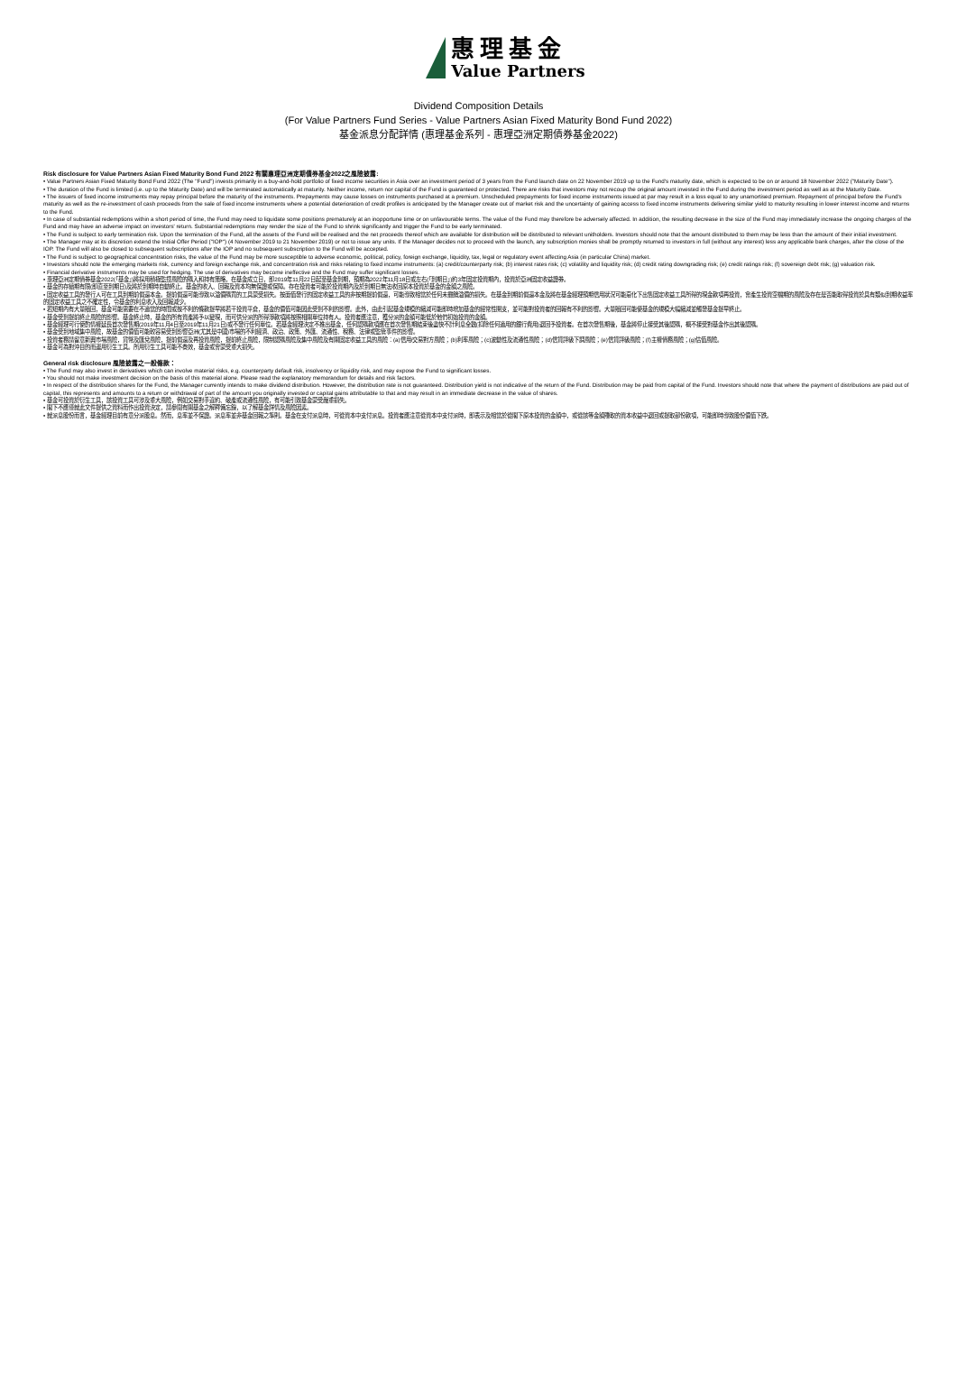惠理基金
Value Partners
Dividend Composition Details
(For Value Partners Fund Series - Value Partners Asian Fixed Maturity Bond Fund 2022)
基金派息分配詳情 (惠理基金系列 - 惠理亞洲定期債券基金2022)
Risk disclosure for Value Partners Asian Fixed Maturity Bond Fund 2022 有關惠理亞洲定期債券基金2022之風險披露:
• Value Partners Asian Fixed Maturity Bond Fund 2022 (The "Fund") invests primarily in a buy-and-hold portfolio of fixed income securities in Asia over an investment period of 3 years from the Fund launch date on 22 November 2019 up to the Fund's maturity date, which is expected to be on or around 18 November 2022 ("Maturity Date").
• The duration of the Fund is limited (i.e. up to the Maturity Date) and will be terminated automatically at maturity. Neither income, return nor capital of the Fund is guaranteed or protected. There are risks that investors may not recoup the original amount invested in the Fund during the investment period as well as at the Maturity Date.
• The issuers of fixed income instruments may repay principal before the maturity of the instruments. Prepayments may cause losses on instruments purchased at a premium. Unscheduled prepayments for fixed income instruments issued at par may result in a loss equal to any unamortised premium. Repayment of principal before the Fund's maturity as well as the re-investment of cash proceeds from the sale of fixed income instruments where a potential deterioration of credit profiles is anticipated by the Manager create out of market risk and the uncertainty of gaining access to fixed income instruments delivering similar yield to maturity resulting in lower interest income and returns to the Fund.
• In case of substantial redemptions within a short period of time, the Fund may need to liquidate some positions prematurely at an inopportune time or on unfavourable terms. The value of the Fund may therefore be adversely affected. In addition, the resulting decrease in the size of the Fund may immediately increase the ongoing charges of the Fund and may have an adverse impact on investors' return. Substantial redemptions may render the size of the Fund to shrink significantly and trigger the Fund to be early terminated.
• The Fund is subject to early termination risk. Upon the termination of the Fund, all the assets of the Fund will be realised and the net proceeds thereof which are available for distribution will be distributed to relevant unitholders. Investors should note that the amount distributed to them may be less than the amount of their initial investment.
• The Manager may at its discretion extend the Initial Offer Period ("IOP") (4 November 2019 to 21 November 2019) or not to issue any units. If the Manager decides not to proceed with the launch, any subscription monies shall be promptly returned to investors in full (without any interest) less any applicable bank charges, after the close of the IOP. The Fund will also be closed to subsequent subscriptions after the IOP and no subsequent subscription to the Fund will be accepted.
• The Fund is subject to geographical concentration risks, the value of the Fund may be more susceptible to adverse economic, political, policy, foreign exchange, liquidity, tax, legal or regulatory event affecting Asia (in particular China) market.
• Investors should note the emerging markets risk, currency and foreign exchange risk, and concentration risk and risks relating to fixed income instruments: (a) credit/counterparty risk; (b) interest rates risk; (c) volatility and liquidity risk; (d) credit rating downgrading risk; (e) credit ratings risk; (f) sovereign debt risk; (g) valuation risk.
• Financial derivative instruments may be used for hedging. The use of derivatives may become ineffective and the Fund may suffer significant losses.
• 惠理亞洲定期債券基金2022(「基金」)將採用積極監控風險的購入和持有策略，在基金成立日，即2019年11月22日起至基金到期，預期為2022年11月18日或左右(「到期日」)約3年固定投資期內，投資於亞洲固定收益證券。
• 基金的存續期有限(即直至到期日)及將於到期時自動終止。基金的收入、回報及資本均無保證或保障。存在投資者可能於投資期內及於到期日無法收回原本投資於基金的金額之風險。
• 固定收益工具的發行人可在工具到期前償還本金。提前償還可能導致以溢價購買的工具蒙受損失。按面值發行的固定收益工具的非按期提前償還，可能導致相當於任何未攤銷溢價的損失。在基金到期前償還本金及將在基金經理預期信用狀況可能惡化下出售固定收益工具所得的現金款項再投資，會產生投資空檔期的風險及存在是否能取得投資於具有類似到期收益率的固定收益工具之不確定性，令基金的利息收入及回報減少。
• 若短期內有大量贖回，基金可能需要在不適當的時間或按不利的條款提早將若干投資平倉，基金的價值可能因此受到不利的影響。此外，由此引起基金規模的縮減可能即時增加基金的經常性開支，並可能對投資者的回報有不利的影響。大量贖回可能使基金的規模大幅縮減並觸發基金提早終止。
• 基金受到提前終止風險的影響。基金終止時，基金的所有資產將予以變現，而可供分派的所得淨款項將按照相關單位持有人。投資者應注意，獲分派的金額可能低於他們初始投資的金額。
• 基金經理可行使酌情權延長首次發售期(2019年11月4日至2019年11月21日)或不發行任何單位。若基金經理決定不推出基金，任何認購款項應在首次發售期結束後盡快不計利息全數(扣除任何適用的銀行費用)退回予投資者。在首次發售期後，基金將停止接受其後認購，概不接受對基金作出其後認購。
• 基金受到地域集中風險，故基金的價值可能較容易受到影響亞洲(尤其是中國)市場的不利經濟、政治、政策、外匯、流通性、稅務、法律或監管事件的影響。
• 投資者務請留意新興市場風險，貨幣及匯兌風險，提前償還及再投資風險，提前終止風險，限制認購風險及集中風險及有關固定收益工具的風險：(a)信用/交易對方風險；(b)利率風險；(c)波動性及流通性風險；(d)信貸評級下調風險；(e)信貸評級風險；(f)主權債務風險；(g)估值風險。
• 基金可為對沖目的而運用衍生工具。所用衍生工具可能不奏效，基金或會蒙受重大損失。
General risk disclosure 風險披露之一般條款：
• The Fund may also invest in derivatives which can involve material risks, e.g. counterparty default risk, insolvency or liquidity risk, and may expose the Fund to significant losses.
• You should not make investment decision on the basis of this material alone. Please read the explanatory memorandum for details and risk factors.
• In respect of the distribution shares for the Fund, the Manager currently intends to make dividend distribution. However, the distribution rate is not guaranteed. Distribution yield is not indicative of the return of the Fund. Distribution may be paid from capital of the Fund. Investors should note that where the payment of distributions are paid out of capital, this represents and amounts to a return or withdrawal of part of the amount you originally invested or capital gains attributable to that and may result in an immediate decrease in the value of shares.
• 基金可投資於衍生工具，該投資工具可涉及重大風險，例如交易對手違約、破產或流通性風險，有可能引致基金蒙受嚴重損失。
• 閣下不應僅就此文件提供之資料而作出投資決定，請參閱有關基金之解釋備忘錄，以了解基金詳情及風險因素。
• 就派息股份而言，基金經理目前有意分派股息。然而，息率並不保證。派息率並非基金回報之準則。基金在支付派息時，可從資本中支付派息。投資者應注意從資本中支付派時，即表示及相當於從閣下原本投資的金額中，或從該等金額賺取的資本收益中退回或提取部份款項，可能即時導致股份價值下跌。